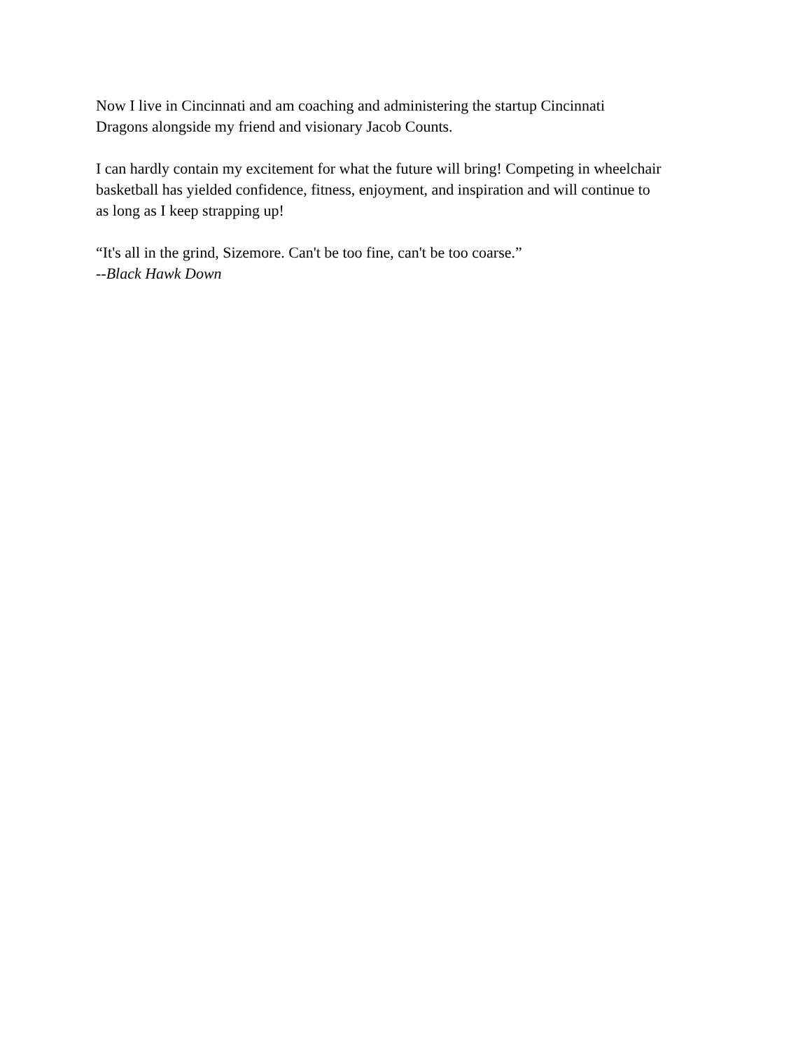Now I live in Cincinnati and am coaching and administering the startup Cincinnati
Dragons alongside my friend and visionary Jacob Counts.
I can hardly contain my excitement for what the future will bring! Competing in wheelchair
basketball has yielded confidence, fitness, enjoyment, and inspiration and will continue to
as long as I keep strapping up!
“It's all in the grind, Sizemore. Can't be too fine, can't be too coarse.”
--Black Hawk Down